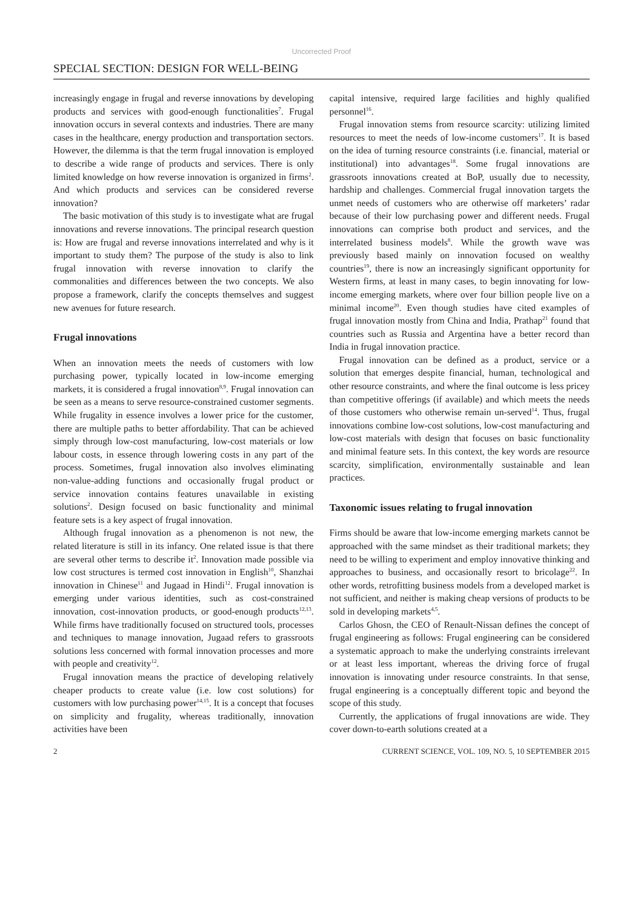Uncorrected Proof
SPECIAL SECTION: DESIGN FOR WELL-BEING
increasingly engage in frugal and reverse innovations by developing products and services with good-enough functionalities<sup>7</sup>. Frugal innovation occurs in several contexts and industries. There are many cases in the healthcare, energy production and transportation sectors. However, the dilemma is that the term frugal innovation is employed to describe a wide range of products and services. There is only limited knowledge on how reverse innovation is organized in firms<sup>2</sup>. And which products and services can be considered reverse innovation?
The basic motivation of this study is to investigate what are frugal innovations and reverse innovations. The principal research question is: How are frugal and reverse innovations interrelated and why is it important to study them? The purpose of the study is also to link frugal innovation with reverse innovation to clarify the commonalities and differences between the two concepts. We also propose a framework, clarify the concepts themselves and suggest new avenues for future research.
Frugal innovations
When an innovation meets the needs of customers with low purchasing power, typically located in low-income emerging markets, it is considered a frugal innovation<sup>8,9</sup>. Frugal innovation can be seen as a means to serve resource-constrained customer segments. While frugality in essence involves a lower price for the customer, there are multiple paths to better affordability. That can be achieved simply through low-cost manufacturing, low-cost materials or low labour costs, in essence through lowering costs in any part of the process. Sometimes, frugal innovation also involves eliminating non-value-adding functions and occasionally frugal product or service innovation contains features unavailable in existing solutions<sup>2</sup>. Design focused on basic functionality and minimal feature sets is a key aspect of frugal innovation.
Although frugal innovation as a phenomenon is not new, the related literature is still in its infancy. One related issue is that there are several other terms to describe it<sup>2</sup>. Innovation made possible via low cost structures is termed cost innovation in English<sup>10</sup>, Shanzhai innovation in Chinese<sup>11</sup> and Jugaad in Hindi<sup>12</sup>. Frugal innovation is emerging under various identities, such as cost-constrained innovation, cost-innovation products, or good-enough products<sup>12,13</sup>. While firms have traditionally focused on structured tools, processes and techniques to manage innovation, Jugaad refers to grassroots solutions less concerned with formal innovation processes and more with people and creativity<sup>12</sup>.
Frugal innovation means the practice of developing relatively cheaper products to create value (i.e. low cost solutions) for customers with low purchasing power<sup>14,15</sup>. It is a concept that focuses on simplicity and frugality, whereas traditionally, innovation activities have been
capital intensive, required large facilities and highly qualified personnel<sup>16</sup>.
Frugal innovation stems from resource scarcity: utilizing limited resources to meet the needs of low-income customers<sup>17</sup>. It is based on the idea of turning resource constraints (i.e. financial, material or institutional) into advantages<sup>18</sup>. Some frugal innovations are grassroots innovations created at BoP, usually due to necessity, hardship and challenges. Commercial frugal innovation targets the unmet needs of customers who are otherwise off marketers’ radar because of their low purchasing power and different needs. Frugal innovations can comprise both product and services, and the interrelated business models<sup>8</sup>. While the growth wave was previously based mainly on innovation focused on wealthy countries<sup>19</sup>, there is now an increasingly significant opportunity for Western firms, at least in many cases, to begin innovating for low-income emerging markets, where over four billion people live on a minimal income<sup>20</sup>. Even though studies have cited examples of frugal innovation mostly from China and India, Prathap<sup>21</sup> found that countries such as Russia and Argentina have a better record than India in frugal innovation practice.
Frugal innovation can be defined as a product, service or a solution that emerges despite financial, human, technological and other resource constraints, and where the final outcome is less pricey than competitive offerings (if available) and which meets the needs of those customers who otherwise remain un-served<sup>14</sup>. Thus, frugal innovations combine low-cost solutions, low-cost manufacturing and low-cost materials with design that focuses on basic functionality and minimal feature sets. In this context, the key words are resource scarcity, simplification, environmentally sustainable and lean practices.
Taxonomic issues relating to frugal innovation
Firms should be aware that low-income emerging markets cannot be approached with the same mindset as their traditional markets; they need to be willing to experiment and employ innovative thinking and approaches to business, and occasionally resort to bricolage<sup>22</sup>. In other words, retrofitting business models from a developed market is not sufficient, and neither is making cheap versions of products to be sold in developing markets<sup>4,5</sup>.
Carlos Ghosn, the CEO of Renault-Nissan defines the concept of frugal engineering as follows: Frugal engineering can be considered a systematic approach to make the underlying constraints irrelevant or at least less important, whereas the driving force of frugal innovation is innovating under resource constraints. In that sense, frugal engineering is a conceptually different topic and beyond the scope of this study.
Currently, the applications of frugal innovations are wide. They cover down-to-earth solutions created at a
2 CURRENT SCIENCE, VOL. 109, NO. 5, 10 SEPTEMBER 2015